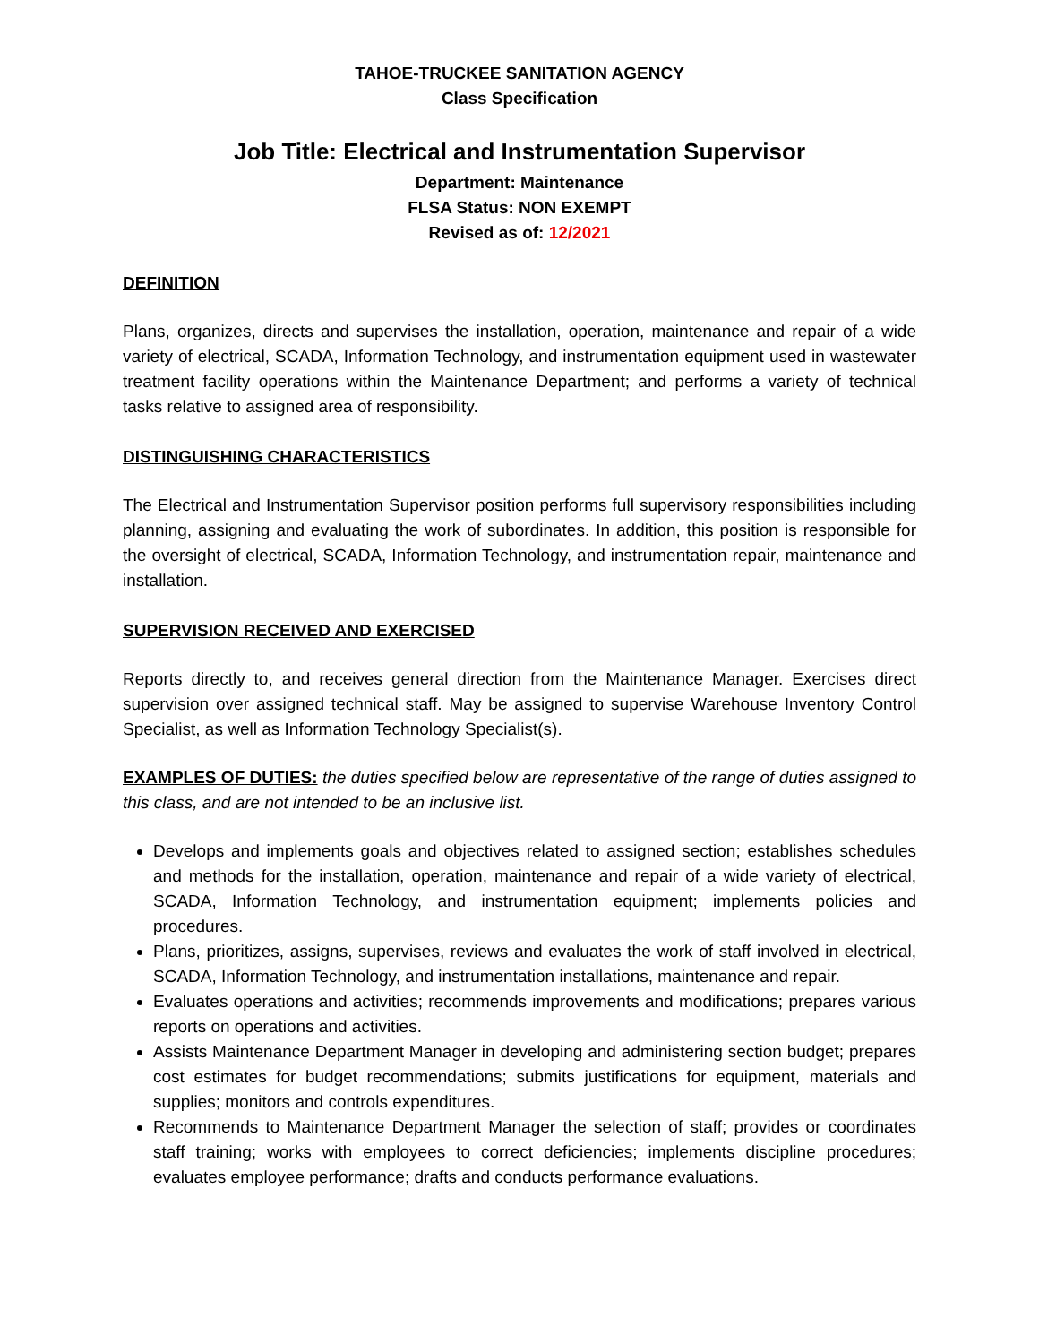TAHOE-TRUCKEE SANITATION AGENCY
Class Specification
Job Title: Electrical and Instrumentation Supervisor
Department: Maintenance
FLSA Status: NON EXEMPT
Revised as of: 12/2021
DEFINITION
Plans, organizes, directs and supervises the installation, operation, maintenance and repair of a wide variety of electrical, SCADA, Information Technology, and instrumentation equipment used in wastewater treatment facility operations within the Maintenance Department; and performs a variety of technical tasks relative to assigned area of responsibility.
DISTINGUISHING CHARACTERISTICS
The Electrical and Instrumentation Supervisor position performs full supervisory responsibilities including planning, assigning and evaluating the work of subordinates. In addition, this position is responsible for the oversight of electrical, SCADA, Information Technology, and instrumentation repair, maintenance and installation.
SUPERVISION RECEIVED AND EXERCISED
Reports directly to, and receives general direction from the Maintenance Manager. Exercises direct supervision over assigned technical staff. May be assigned to supervise Warehouse Inventory Control Specialist, as well as Information Technology Specialist(s).
EXAMPLES OF DUTIES: the duties specified below are representative of the range of duties assigned to this class, and are not intended to be an inclusive list.
Develops and implements goals and objectives related to assigned section; establishes schedules and methods for the installation, operation, maintenance and repair of a wide variety of electrical, SCADA, Information Technology, and instrumentation equipment; implements policies and procedures.
Plans, prioritizes, assigns, supervises, reviews and evaluates the work of staff involved in electrical, SCADA, Information Technology, and instrumentation installations, maintenance and repair.
Evaluates operations and activities; recommends improvements and modifications; prepares various reports on operations and activities.
Assists Maintenance Department Manager in developing and administering section budget; prepares cost estimates for budget recommendations; submits justifications for equipment, materials and supplies; monitors and controls expenditures.
Recommends to Maintenance Department Manager the selection of staff; provides or coordinates staff training; works with employees to correct deficiencies; implements discipline procedures; evaluates employee performance; drafts and conducts performance evaluations.